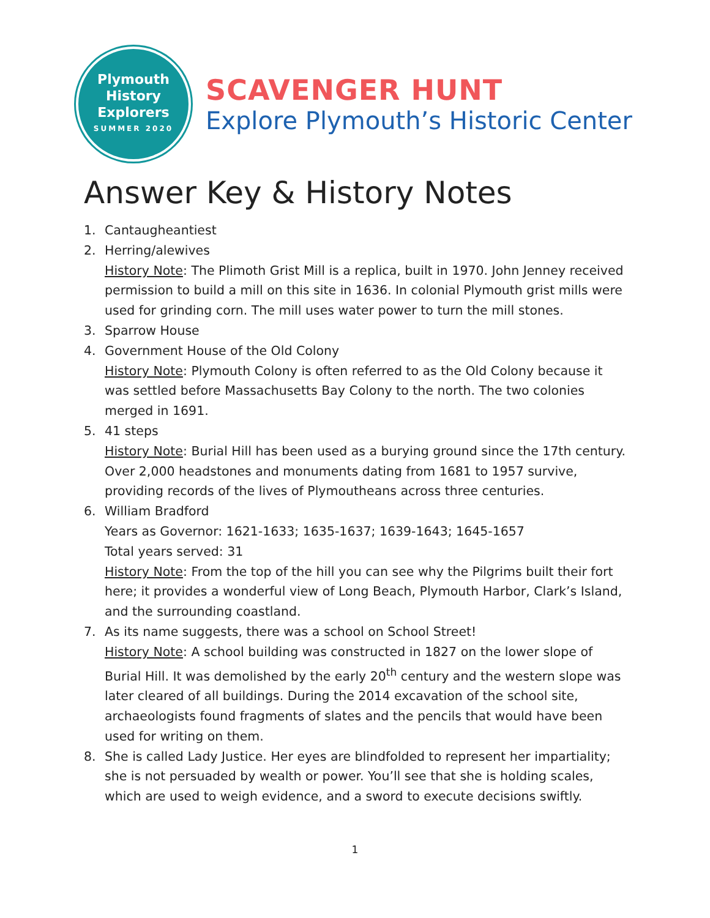Plymouth
History
Explorers
SUMMER 2020
SCAVENGER HUNT
Explore Plymouth’s Historic Center
Answer Key & History Notes
1. Cantaugheantiest
2. Herring/alewives
History Note: The Plimoth Grist Mill is a replica, built in 1970. John Jenney received permission to build a mill on this site in 1636. In colonial Plymouth grist mills were used for grinding corn. The mill uses water power to turn the mill stones.
3. Sparrow House
4. Government House of the Old Colony
History Note: Plymouth Colony is often referred to as the Old Colony because it was settled before Massachusetts Bay Colony to the north. The two colonies merged in 1691.
5. 41 steps
History Note: Burial Hill has been used as a burying ground since the 17th century. Over 2,000 headstones and monuments dating from 1681 to 1957 survive, providing records of the lives of Plymoutheans across three centuries.
6. William Bradford
Years as Governor: 1621-1633; 1635-1637; 1639-1643; 1645-1657
Total years served: 31
History Note: From the top of the hill you can see why the Pilgrims built their fort here; it provides a wonderful view of Long Beach, Plymouth Harbor, Clark’s Island, and the surrounding coastland.
7. As its name suggests, there was a school on School Street!
History Note: A school building was constructed in 1827 on the lower slope of Burial Hill. It was demolished by the early 20<sup>th</sup> century and the western slope was later cleared of all buildings. During the 2014 excavation of the school site, archaeologists found fragments of slates and the pencils that would have been used for writing on them.
8. She is called Lady Justice. Her eyes are blindfolded to represent her impartiality; she is not persuaded by wealth or power. You’ll see that she is holding scales, which are used to weigh evidence, and a sword to execute decisions swiftly.
1